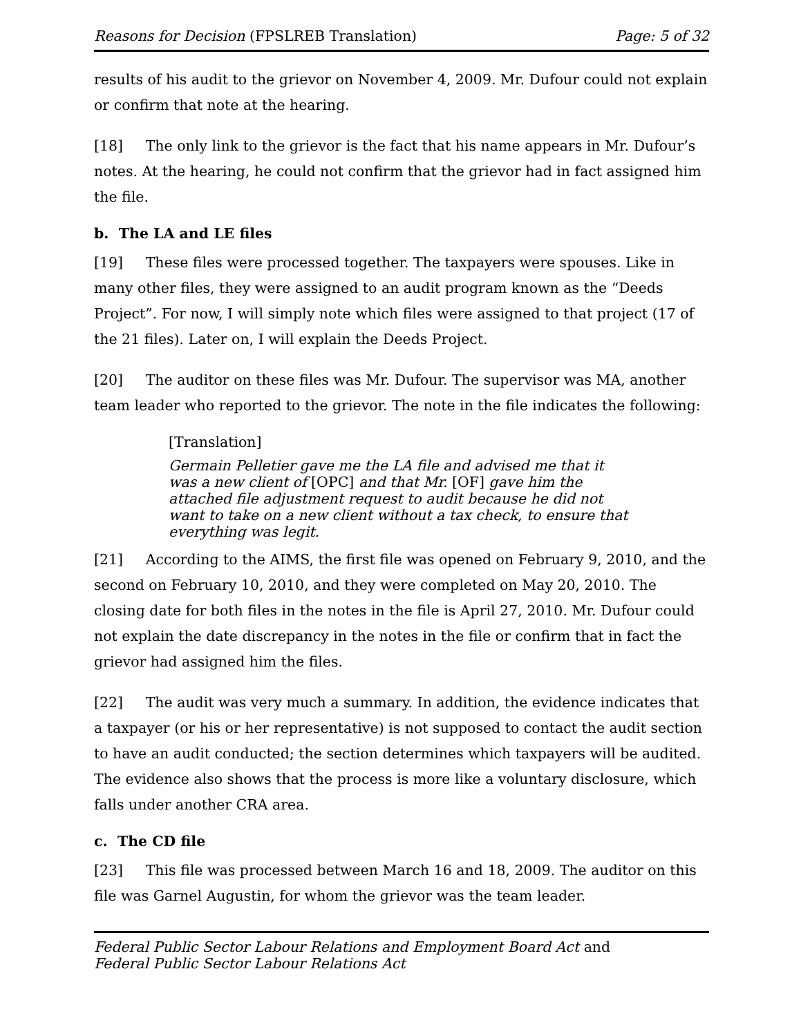Reasons for Decision (FPSLREB Translation) Page: 5 of 32
results of his audit to the grievor on November 4, 2009. Mr. Dufour could not explain or confirm that note at the hearing.
[18] The only link to the grievor is the fact that his name appears in Mr. Dufour’s notes. At the hearing, he could not confirm that the grievor had in fact assigned him the file.
b. The LA and LE files
[19] These files were processed together. The taxpayers were spouses. Like in many other files, they were assigned to an audit program known as the “Deeds Project”. For now, I will simply note which files were assigned to that project (17 of the 21 files). Later on, I will explain the Deeds Project.
[20] The auditor on these files was Mr. Dufour. The supervisor was MA, another team leader who reported to the grievor. The note in the file indicates the following:
[Translation]
Germain Pelletier gave me the LA file and advised me that it was a new client of [OPC] and that Mr. [OF] gave him the attached file adjustment request to audit because he did not want to take on a new client without a tax check, to ensure that everything was legit.
[21] According to the AIMS, the first file was opened on February 9, 2010, and the second on February 10, 2010, and they were completed on May 20, 2010. The closing date for both files in the notes in the file is April 27, 2010. Mr. Dufour could not explain the date discrepancy in the notes in the file or confirm that in fact the grievor had assigned him the files.
[22] The audit was very much a summary. In addition, the evidence indicates that a taxpayer (or his or her representative) is not supposed to contact the audit section to have an audit conducted; the section determines which taxpayers will be audited. The evidence also shows that the process is more like a voluntary disclosure, which falls under another CRA area.
c. The CD file
[23] This file was processed between March 16 and 18, 2009. The auditor on this file was Garnel Augustin, for whom the grievor was the team leader.
Federal Public Sector Labour Relations and Employment Board Act and
Federal Public Sector Labour Relations Act